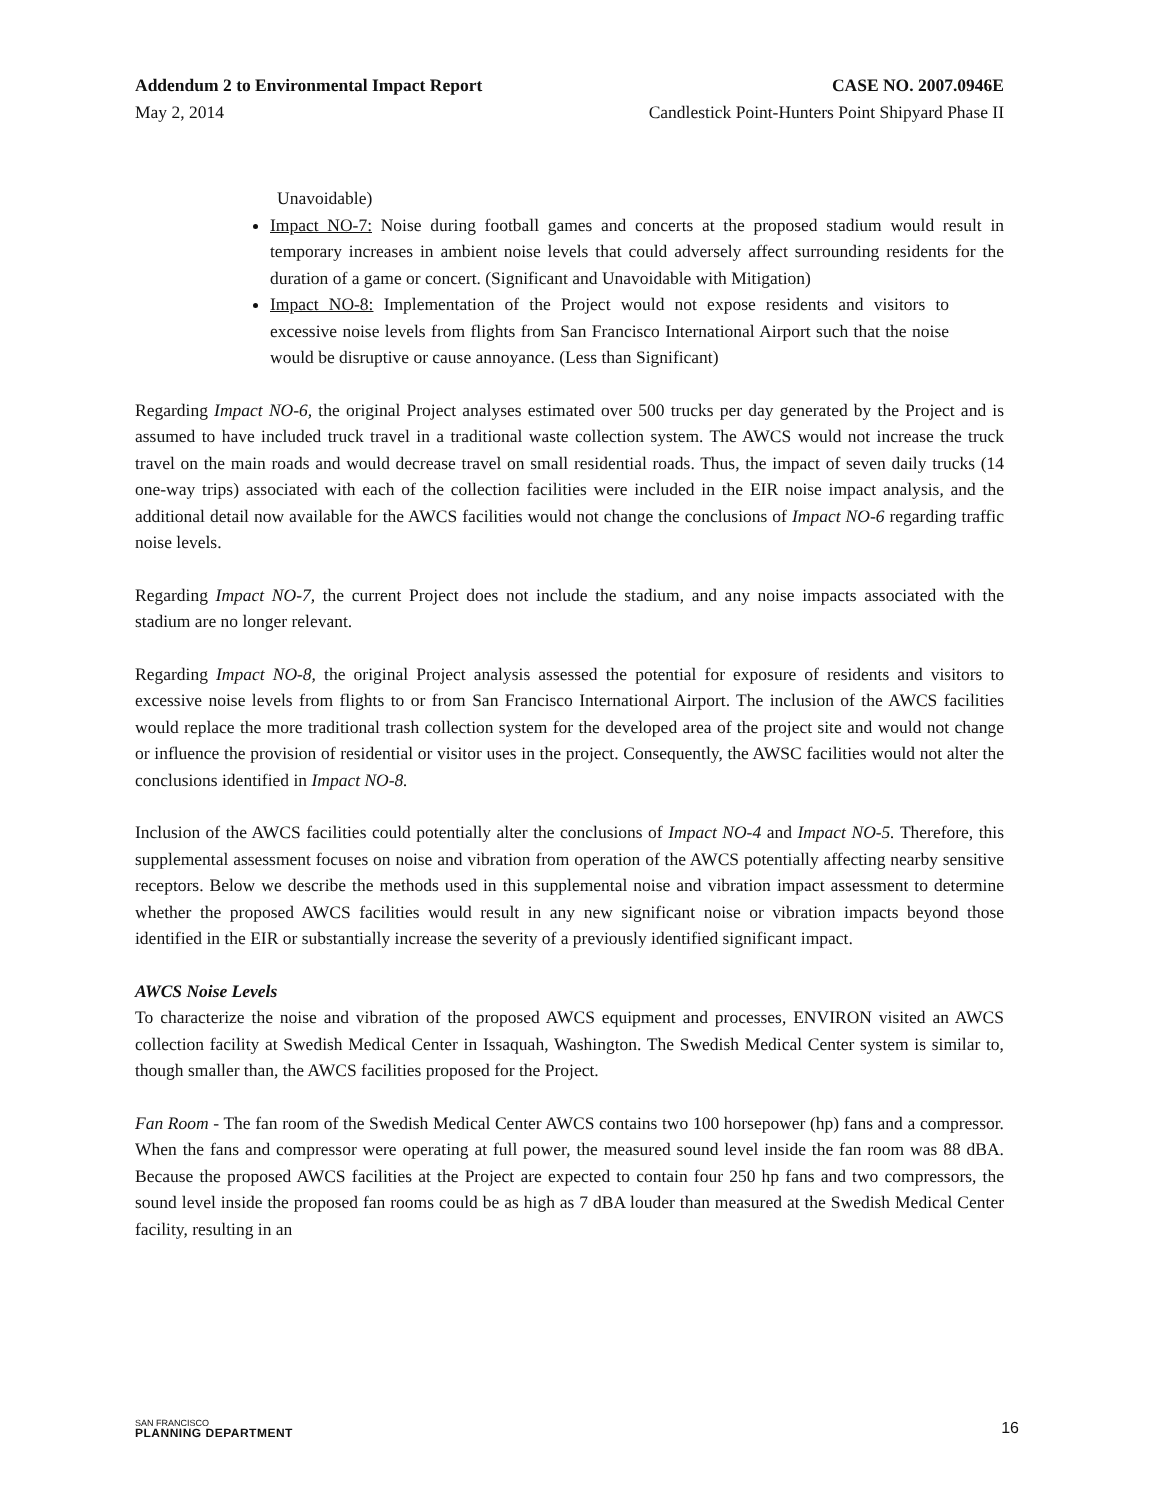Addendum 2 to Environmental Impact Report CASE NO. 2007.0946E
May 2, 2014 Candlestick Point-Hunters Point Shipyard Phase II
Unavoidable)
Impact NO-7: Noise during football games and concerts at the proposed stadium would result in temporary increases in ambient noise levels that could adversely affect surrounding residents for the duration of a game or concert. (Significant and Unavoidable with Mitigation)
Impact NO-8: Implementation of the Project would not expose residents and visitors to excessive noise levels from flights from San Francisco International Airport such that the noise would be disruptive or cause annoyance. (Less than Significant)
Regarding Impact NO-6, the original Project analyses estimated over 500 trucks per day generated by the Project and is assumed to have included truck travel in a traditional waste collection system. The AWCS would not increase the truck travel on the main roads and would decrease travel on small residential roads. Thus, the impact of seven daily trucks (14 one-way trips) associated with each of the collection facilities were included in the EIR noise impact analysis, and the additional detail now available for the AWCS facilities would not change the conclusions of Impact NO-6 regarding traffic noise levels.
Regarding Impact NO-7, the current Project does not include the stadium, and any noise impacts associated with the stadium are no longer relevant.
Regarding Impact NO-8, the original Project analysis assessed the potential for exposure of residents and visitors to excessive noise levels from flights to or from San Francisco International Airport. The inclusion of the AWCS facilities would replace the more traditional trash collection system for the developed area of the project site and would not change or influence the provision of residential or visitor uses in the project. Consequently, the AWSC facilities would not alter the conclusions identified in Impact NO-8.
Inclusion of the AWCS facilities could potentially alter the conclusions of Impact NO-4 and Impact NO-5. Therefore, this supplemental assessment focuses on noise and vibration from operation of the AWCS potentially affecting nearby sensitive receptors. Below we describe the methods used in this supplemental noise and vibration impact assessment to determine whether the proposed AWCS facilities would result in any new significant noise or vibration impacts beyond those identified in the EIR or substantially increase the severity of a previously identified significant impact.
AWCS Noise Levels
To characterize the noise and vibration of the proposed AWCS equipment and processes, ENVIRON visited an AWCS collection facility at Swedish Medical Center in Issaquah, Washington. The Swedish Medical Center system is similar to, though smaller than, the AWCS facilities proposed for the Project.
Fan Room - The fan room of the Swedish Medical Center AWCS contains two 100 horsepower (hp) fans and a compressor. When the fans and compressor were operating at full power, the measured sound level inside the fan room was 88 dBA. Because the proposed AWCS facilities at the Project are expected to contain four 250 hp fans and two compressors, the sound level inside the proposed fan rooms could be as high as 7 dBA louder than measured at the Swedish Medical Center facility, resulting in an
SAN FRANCISCO
PLANNING DEPARTMENT
16